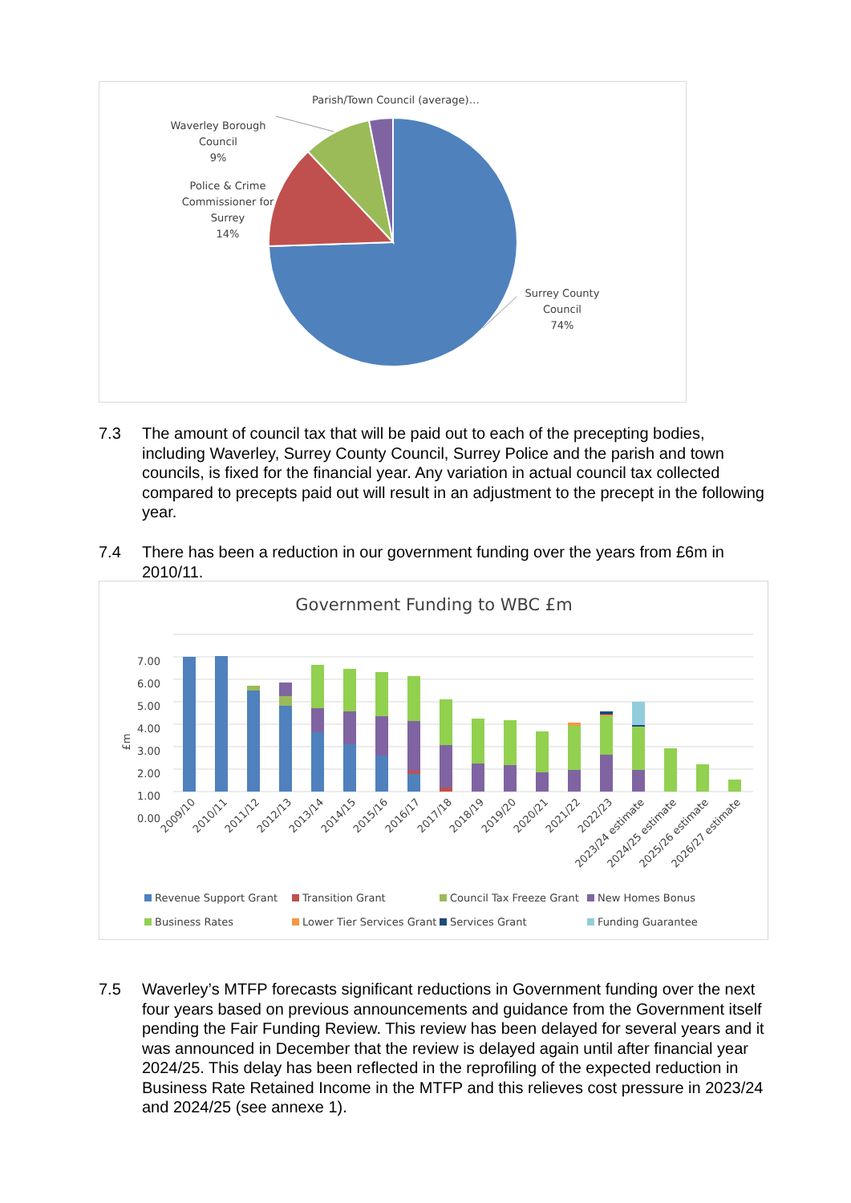Parish/Town Council (average)…
Waverley Borough
Council
9%
Police & Crime
Commissioner for
Surrey
14%
Surrey County
Council
74%
7.3 The amount of council tax that will be paid out to each of the precepting bodies, including Waverley, Surrey County Council, Surrey Police and the parish and town councils, is fixed for the financial year. Any variation in actual council tax collected compared to precepts paid out will result in an adjustment to the precept in the following year.
7.4 There has been a reduction in our government funding over the years from £6m in 2010/11.
Government Funding to WBC £m
7.00
6.00
5.00
4.00
3.00
2.00
1.00
0.00
£m
2009/10
2010/11
2011/12
2012/13
2013/14
2014/15
2015/16
2016/17
2017/18
2018/19
2019/20
2020/21
2021/22
2022/23
2023/24 estimate
2024/25 estimate
2025/26 estimate
2026/27 estimate
Revenue Support Grant
Transition Grant
Council Tax Freeze Grant
New Homes Bonus
Business Rates
Lower Tier Services Grant
Services Grant
Funding Guarantee
7.5 Waverley’s MTFP forecasts significant reductions in Government funding over the next four years based on previous announcements and guidance from the Government itself pending the Fair Funding Review. This review has been delayed for several years and it was announced in December that the review is delayed again until after financial year 2024/25. This delay has been reflected in the reprofiling of the expected reduction in Business Rate Retained Income in the MTFP and this relieves cost pressure in 2023/24 and 2024/25 (see annexe 1).